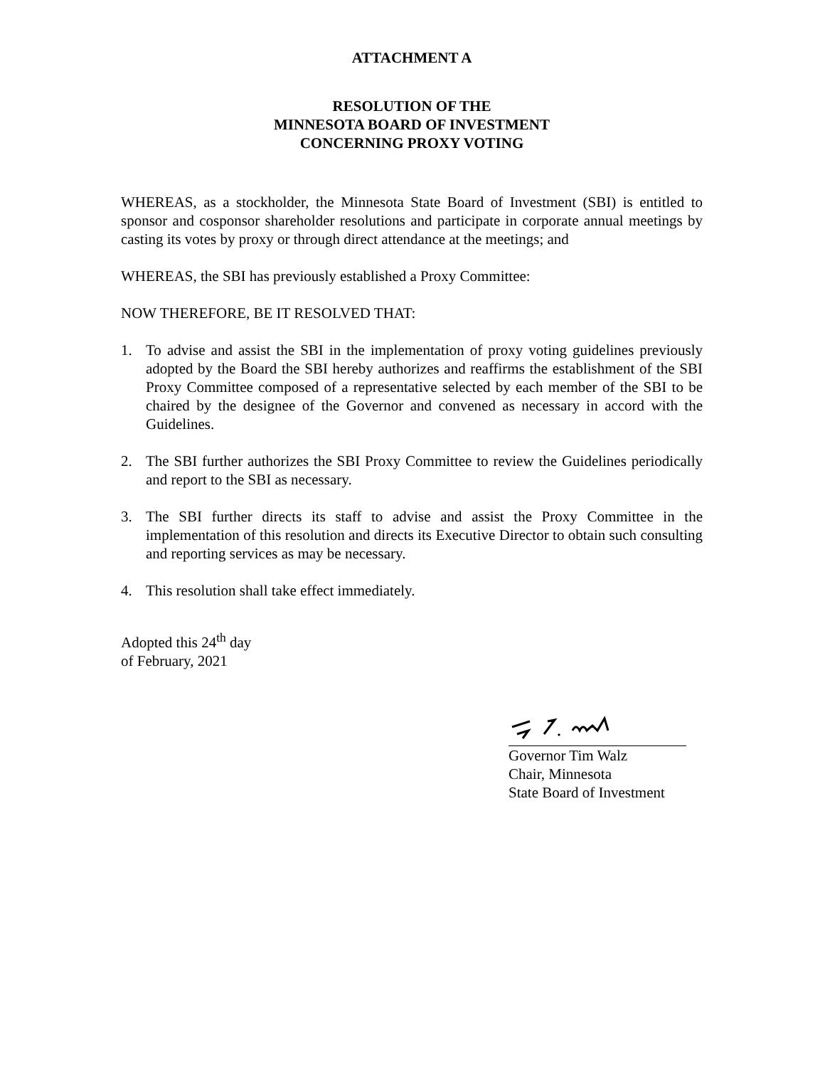ATTACHMENT A
RESOLUTION OF THE
MINNESOTA BOARD OF INVESTMENT
CONCERNING PROXY VOTING
WHEREAS, as a stockholder, the Minnesota State Board of Investment (SBI) is entitled to sponsor and cosponsor shareholder resolutions and participate in corporate annual meetings by casting its votes by proxy or through direct attendance at the meetings; and
WHEREAS, the SBI has previously established a Proxy Committee:
NOW THEREFORE, BE IT RESOLVED THAT:
1. To advise and assist the SBI in the implementation of proxy voting guidelines previously adopted by the Board the SBI hereby authorizes and reaffirms the establishment of the SBI Proxy Committee composed of a representative selected by each member of the SBI to be chaired by the designee of the Governor and convened as necessary in accord with the Guidelines.
2. The SBI further authorizes the SBI Proxy Committee to review the Guidelines periodically and report to the SBI as necessary.
3. The SBI further directs its staff to advise and assist the Proxy Committee in the implementation of this resolution and directs its Executive Director to obtain such consulting and reporting services as may be necessary.
4. This resolution shall take effect immediately.
Adopted this 24<sup>th</sup> day
of February, 2021
Governor Tim Walz
Chair, Minnesota
State Board of Investment